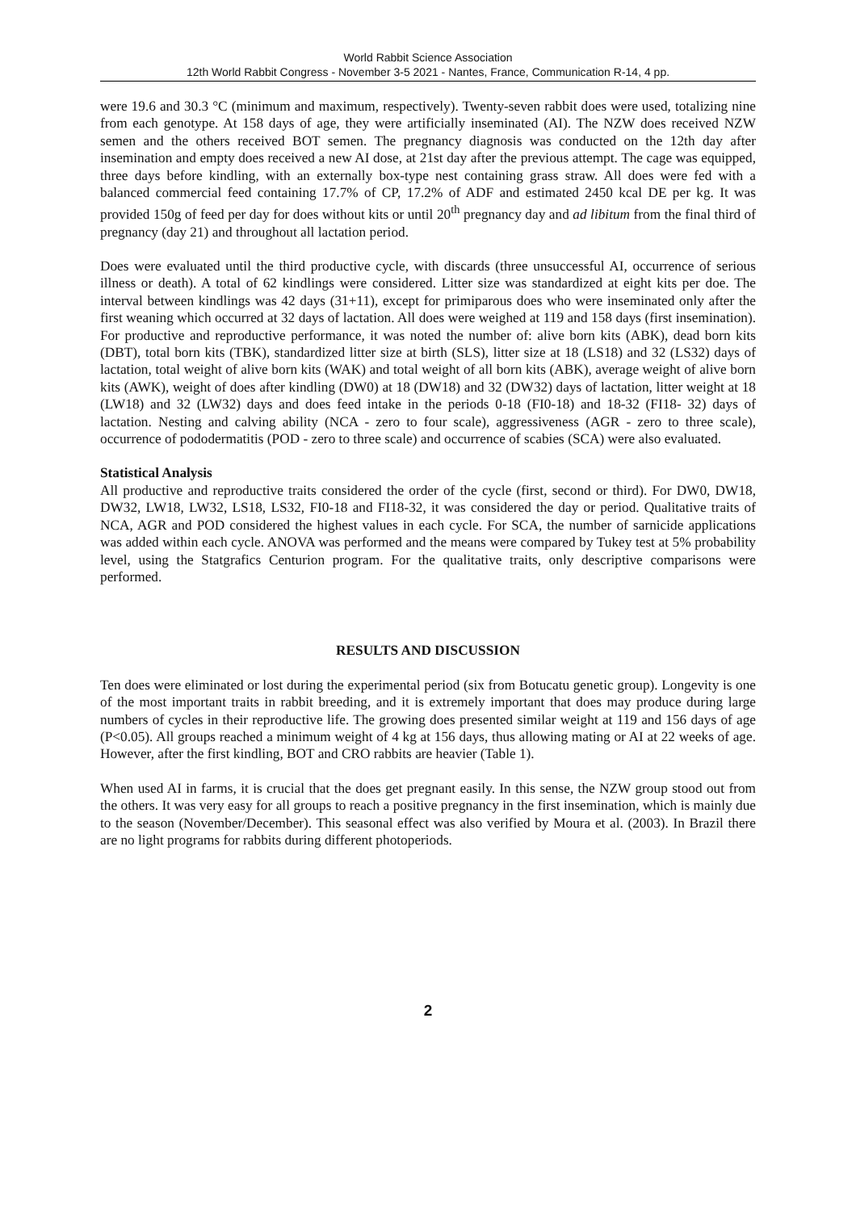World Rabbit Science Association
12th World Rabbit Congress - November 3-5 2021 - Nantes, France, Communication R-14, 4 pp.
were 19.6 and 30.3 °C (minimum and maximum, respectively). Twenty-seven rabbit does were used, totalizing nine from each genotype. At 158 days of age, they were artificially inseminated (AI). The NZW does received NZW semen and the others received BOT semen. The pregnancy diagnosis was conducted on the 12th day after insemination and empty does received a new AI dose, at 21st day after the previous attempt. The cage was equipped, three days before kindling, with an externally box-type nest containing grass straw. All does were fed with a balanced commercial feed containing 17.7% of CP, 17.2% of ADF and estimated 2450 kcal DE per kg. It was provided 150g of feed per day for does without kits or until 20<sup>th</sup> pregnancy day and ad libitum from the final third of pregnancy (day 21) and throughout all lactation period.
Does were evaluated until the third productive cycle, with discards (three unsuccessful AI, occurrence of serious illness or death). A total of 62 kindlings were considered. Litter size was standardized at eight kits per doe. The interval between kindlings was 42 days (31+11), except for primiparous does who were inseminated only after the first weaning which occurred at 32 days of lactation. All does were weighed at 119 and 158 days (first insemination). For productive and reproductive performance, it was noted the number of: alive born kits (ABK), dead born kits (DBT), total born kits (TBK), standardized litter size at birth (SLS), litter size at 18 (LS18) and 32 (LS32) days of lactation, total weight of alive born kits (WAK) and total weight of all born kits (ABK), average weight of alive born kits (AWK), weight of does after kindling (DW0) at 18 (DW18) and 32 (DW32) days of lactation, litter weight at 18 (LW18) and 32 (LW32) days and does feed intake in the periods 0-18 (FI0-18) and 18-32 (FI18- 32) days of lactation. Nesting and calving ability (NCA - zero to four scale), aggressiveness (AGR - zero to three scale), occurrence of pododermatitis (POD - zero to three scale) and occurrence of scabies (SCA) were also evaluated.
Statistical Analysis
All productive and reproductive traits considered the order of the cycle (first, second or third). For DW0, DW18, DW32, LW18, LW32, LS18, LS32, FI0-18 and FI18-32, it was considered the day or period. Qualitative traits of NCA, AGR and POD considered the highest values in each cycle. For SCA, the number of sarnicide applications was added within each cycle. ANOVA was performed and the means were compared by Tukey test at 5% probability level, using the Statgrafics Centurion program. For the qualitative traits, only descriptive comparisons were performed.
RESULTS AND DISCUSSION
Ten does were eliminated or lost during the experimental period (six from Botucatu genetic group). Longevity is one of the most important traits in rabbit breeding, and it is extremely important that does may produce during large numbers of cycles in their reproductive life. The growing does presented similar weight at 119 and 156 days of age (P<0.05). All groups reached a minimum weight of 4 kg at 156 days, thus allowing mating or AI at 22 weeks of age. However, after the first kindling, BOT and CRO rabbits are heavier (Table 1).
When used AI in farms, it is crucial that the does get pregnant easily. In this sense, the NZW group stood out from the others. It was very easy for all groups to reach a positive pregnancy in the first insemination, which is mainly due to the season (November/December). This seasonal effect was also verified by Moura et al. (2003). In Brazil there are no light programs for rabbits during different photoperiods.
2